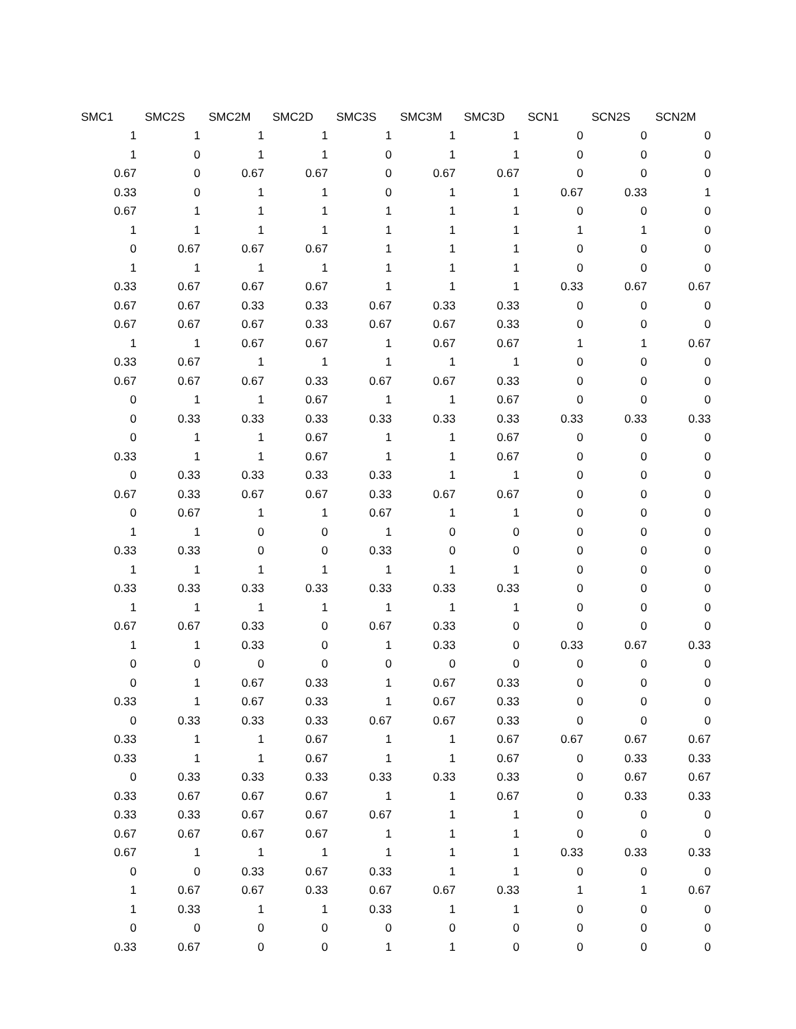| SMC1 | SMC2S | SMC2M | SMC2D | SMC3S | SMC3M | SMC3D | SCN1 | SCN2S | SCN2M |
| --- | --- | --- | --- | --- | --- | --- | --- | --- | --- |
| 1 | 1 | 1 | 1 | 1 | 1 | 1 | 0 | 0 | 0 |
| 1 | 0 | 1 | 1 | 0 | 1 | 1 | 0 | 0 | 0 |
| 0.67 | 0 | 0.67 | 0.67 | 0 | 0.67 | 0.67 | 0 | 0 | 0 |
| 0.33 | 0 | 1 | 1 | 0 | 1 | 1 | 0.67 | 0.33 | 1 |
| 0.67 | 1 | 1 | 1 | 1 | 1 | 1 | 0 | 0 | 0 |
| 1 | 1 | 1 | 1 | 1 | 1 | 1 | 1 | 1 | 0 |
| 0 | 0.67 | 0.67 | 0.67 | 1 | 1 | 1 | 0 | 0 | 0 |
| 1 | 1 | 1 | 1 | 1 | 1 | 1 | 0 | 0 | 0 |
| 0.33 | 0.67 | 0.67 | 0.67 | 1 | 1 | 1 | 0.33 | 0.67 | 0.67 |
| 0.67 | 0.67 | 0.33 | 0.33 | 0.67 | 0.33 | 0.33 | 0 | 0 | 0 |
| 0.67 | 0.67 | 0.67 | 0.33 | 0.67 | 0.67 | 0.33 | 0 | 0 | 0 |
| 1 | 1 | 0.67 | 0.67 | 1 | 0.67 | 0.67 | 1 | 1 | 0.67 |
| 0.33 | 0.67 | 1 | 1 | 1 | 1 | 1 | 0 | 0 | 0 |
| 0.67 | 0.67 | 0.67 | 0.33 | 0.67 | 0.67 | 0.33 | 0 | 0 | 0 |
| 0 | 1 | 1 | 0.67 | 1 | 1 | 0.67 | 0 | 0 | 0 |
| 0 | 0.33 | 0.33 | 0.33 | 0.33 | 0.33 | 0.33 | 0.33 | 0.33 | 0.33 |
| 0 | 1 | 1 | 0.67 | 1 | 1 | 0.67 | 0 | 0 | 0 |
| 0.33 | 1 | 1 | 0.67 | 1 | 1 | 0.67 | 0 | 0 | 0 |
| 0 | 0.33 | 0.33 | 0.33 | 0.33 | 1 | 1 | 0 | 0 | 0 |
| 0.67 | 0.33 | 0.67 | 0.67 | 0.33 | 0.67 | 0.67 | 0 | 0 | 0 |
| 0 | 0.67 | 1 | 1 | 0.67 | 1 | 1 | 0 | 0 | 0 |
| 1 | 1 | 0 | 0 | 1 | 0 | 0 | 0 | 0 | 0 |
| 0.33 | 0.33 | 0 | 0 | 0.33 | 0 | 0 | 0 | 0 | 0 |
| 1 | 1 | 1 | 1 | 1 | 1 | 1 | 0 | 0 | 0 |
| 0.33 | 0.33 | 0.33 | 0.33 | 0.33 | 0.33 | 0.33 | 0 | 0 | 0 |
| 1 | 1 | 1 | 1 | 1 | 1 | 1 | 0 | 0 | 0 |
| 0.67 | 0.67 | 0.33 | 0 | 0.67 | 0.33 | 0 | 0 | 0 | 0 |
| 1 | 1 | 0.33 | 0 | 1 | 0.33 | 0 | 0.33 | 0.67 | 0.33 |
| 0 | 0 | 0 | 0 | 0 | 0 | 0 | 0 | 0 | 0 |
| 0 | 1 | 0.67 | 0.33 | 1 | 0.67 | 0.33 | 0 | 0 | 0 |
| 0.33 | 1 | 0.67 | 0.33 | 1 | 0.67 | 0.33 | 0 | 0 | 0 |
| 0 | 0.33 | 0.33 | 0.33 | 0.67 | 0.67 | 0.33 | 0 | 0 | 0 |
| 0.33 | 1 | 1 | 0.67 | 1 | 1 | 0.67 | 0.67 | 0.67 | 0.67 |
| 0.33 | 1 | 1 | 0.67 | 1 | 1 | 0.67 | 0 | 0.33 | 0.33 |
| 0 | 0.33 | 0.33 | 0.33 | 0.33 | 0.33 | 0.33 | 0 | 0.67 | 0.67 |
| 0.33 | 0.67 | 0.67 | 0.67 | 1 | 1 | 0.67 | 0 | 0.33 | 0.33 |
| 0.33 | 0.33 | 0.67 | 0.67 | 0.67 | 1 | 1 | 0 | 0 | 0 |
| 0.67 | 0.67 | 0.67 | 0.67 | 1 | 1 | 1 | 0 | 0 | 0 |
| 0.67 | 1 | 1 | 1 | 1 | 1 | 1 | 0.33 | 0.33 | 0.33 |
| 0 | 0 | 0.33 | 0.67 | 0.33 | 1 | 1 | 0 | 0 | 0 |
| 1 | 0.67 | 0.67 | 0.33 | 0.67 | 0.67 | 0.33 | 1 | 1 | 0.67 |
| 1 | 0.33 | 1 | 1 | 0.33 | 1 | 1 | 0 | 0 | 0 |
| 0 | 0 | 0 | 0 | 0 | 0 | 0 | 0 | 0 | 0 |
| 0.33 | 0.67 | 0 | 0 | 1 | 1 | 0 | 0 | 0 | 0 |